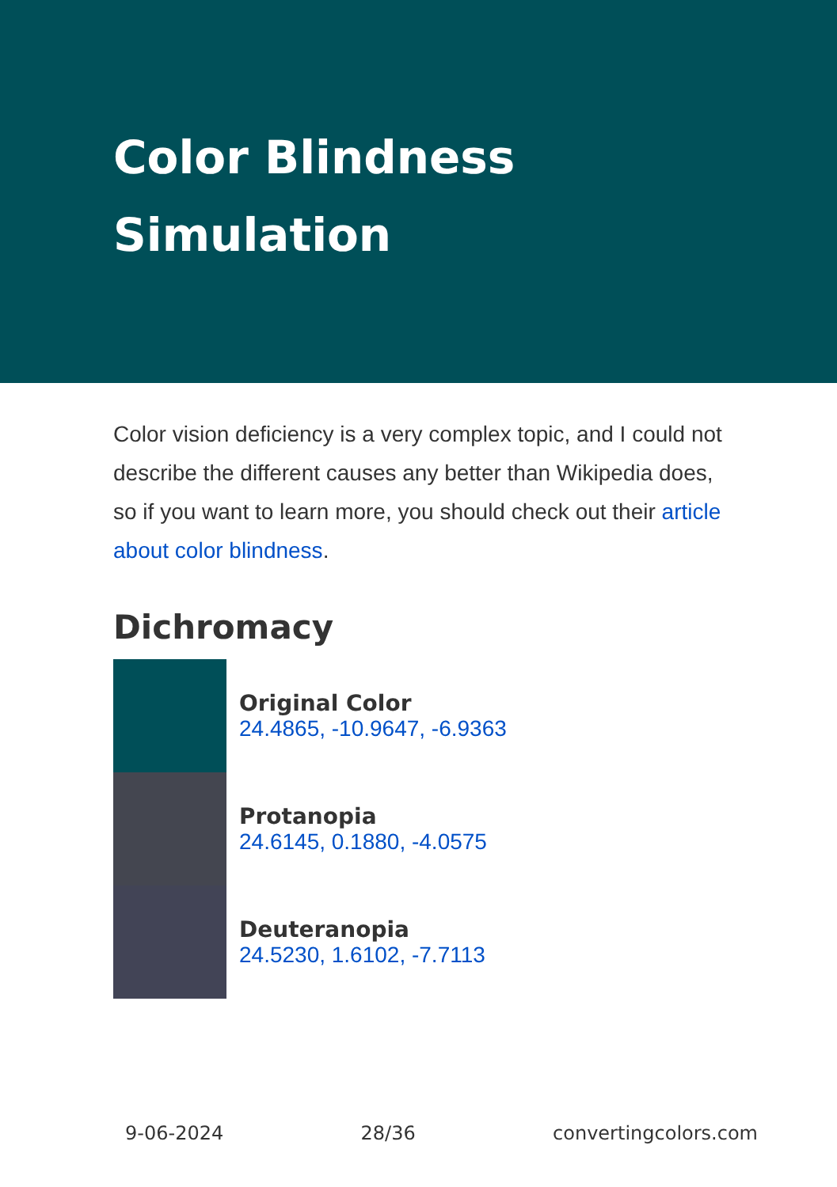Color Blindness Simulation
Color vision deficiency is a very complex topic, and I could not describe the different causes any better than Wikipedia does, so if you want to learn more, you should check out their article about color blindness.
Dichromacy
Original Color
24.4865, -10.9647, -6.9363
Protanopia
24.6145, 0.1880, -4.0575
Deuteranopia
24.5230, 1.6102, -7.7113
9-06-2024 28/36 convertingcolors.com